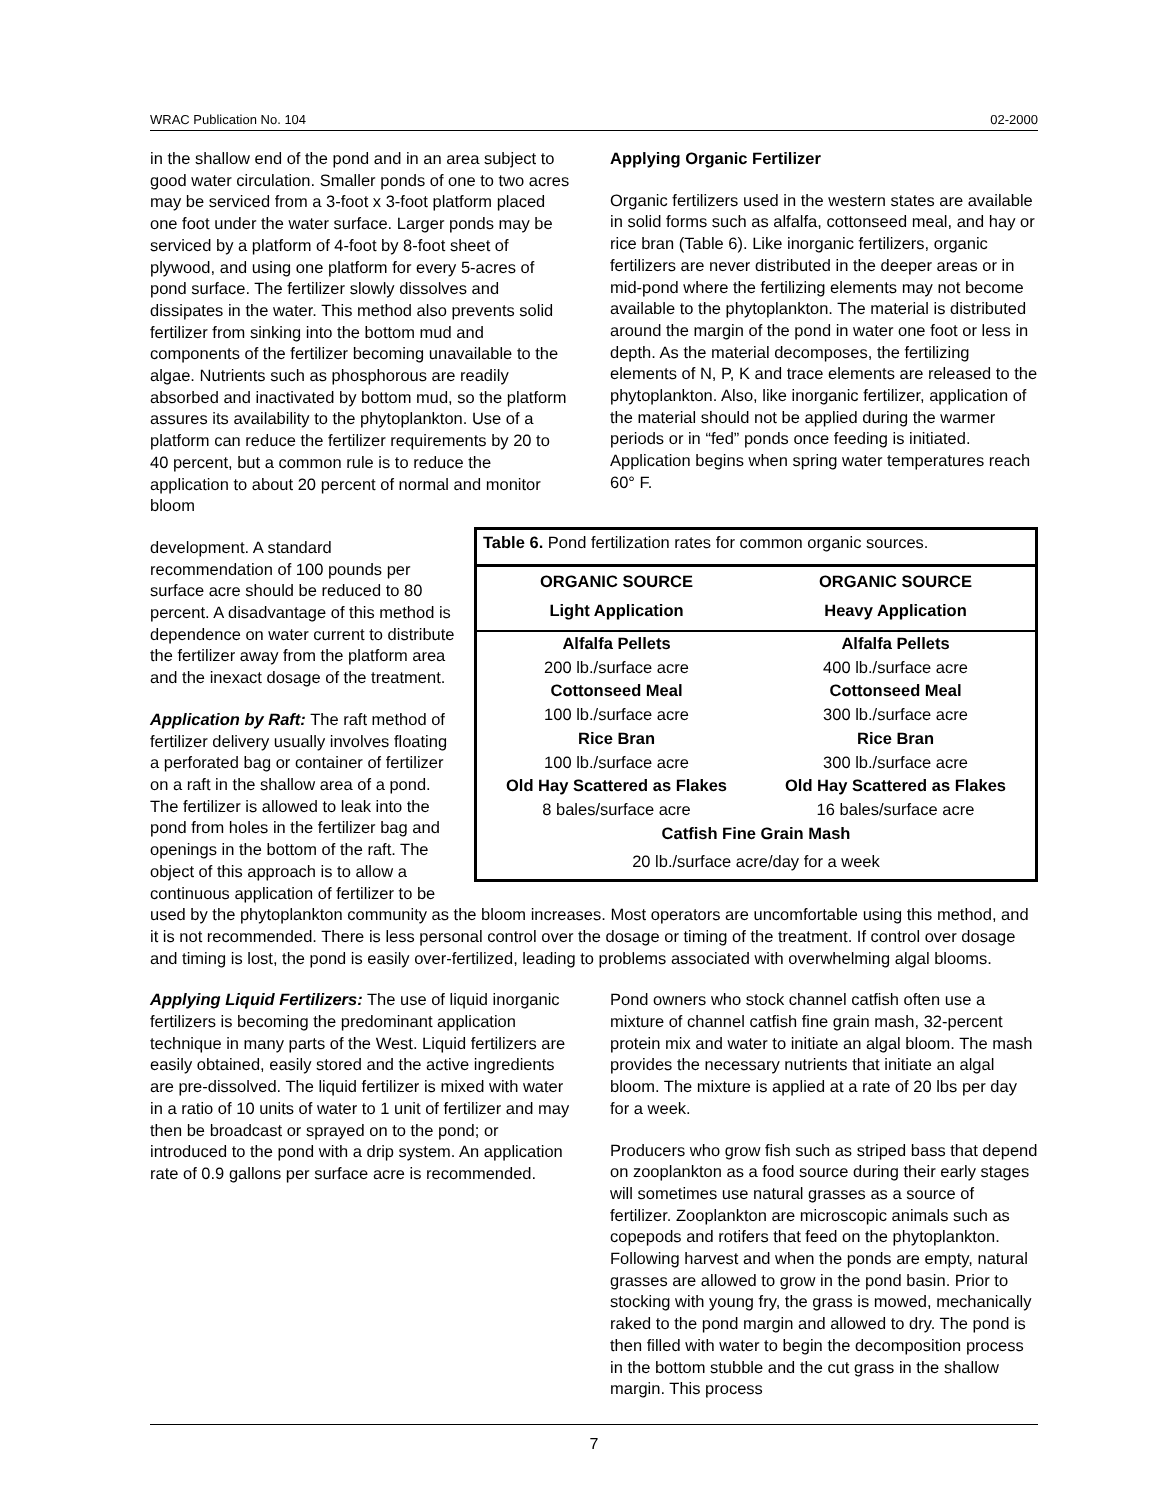WRAC Publication No. 104 02-2000
in the shallow end of the pond and in an area subject to good water circulation. Smaller ponds of one to two acres may be serviced from a 3-foot x 3-foot platform placed one foot under the water surface. Larger ponds may be serviced by a platform of 4-foot by 8-foot sheet of plywood, and using one platform for every 5-acres of pond surface. The fertilizer slowly dissolves and dissipates in the water. This method also prevents solid fertilizer from sinking into the bottom mud and components of the fertilizer becoming unavailable to the algae. Nutrients such as phosphorous are readily absorbed and inactivated by bottom mud, so the platform assures its availability to the phytoplankton. Use of a platform can reduce the fertilizer requirements by 20 to 40 percent, but a common rule is to reduce the application to about 20 percent of normal and monitor bloom
Applying Organic Fertilizer
Organic fertilizers used in the western states are available in solid forms such as alfalfa, cottonseed meal, and hay or rice bran (Table 6). Like inorganic fertilizers, organic fertilizers are never distributed in the deeper areas or in mid-pond where the fertilizing elements may not become available to the phytoplankton. The material is distributed around the margin of the pond in water one foot or less in depth. As the material decomposes, the fertilizing elements of N, P, K and trace elements are released to the phytoplankton. Also, like inorganic fertilizer, application of the material should not be applied during the warmer periods or in “fed” ponds once feeding is initiated. Application begins when spring water temperatures reach 60° F.
Table 6. Pond fertilization rates for common organic sources.
| ORGANIC SOURCE | ORGANIC SOURCE |
| --- | --- |
| Light Application | Heavy Application |
| Alfalfa Pellets | Alfalfa Pellets |
| 200 lb./surface acre | 400 lb./surface acre |
| Cottonseed Meal | Cottonseed Meal |
| 100 lb./surface acre | 300 lb./surface acre |
| Rice Bran | Rice Bran |
| 100 lb./surface acre | 300 lb./surface acre |
| Old Hay Scattered as Flakes | Old Hay Scattered as Flakes |
| 8 bales/surface acre | 16 bales/surface acre |
| Catfish Fine Grain Mash | |
| 20 lb./surface acre/day for a week | |
development. A standard recommendation of 100 pounds per surface acre should be reduced to 80 percent. A disadvantage of this method is dependence on water current to distribute the fertilizer away from the platform area and the inexact dosage of the treatment.
Application by Raft: The raft method of fertilizer delivery usually involves floating a perforated bag or container of fertilizer on a raft in the shallow area of a pond. The fertilizer is allowed to leak into the pond from holes in the fertilizer bag and openings in the bottom of the raft. The object of this approach is to allow a continuous application of fertilizer to be used by the phytoplankton community as the bloom increases. Most operators are uncomfortable using this method, and it is not recommended. There is less personal control over the dosage or timing of the treatment. If control over dosage and timing is lost, the pond is easily over-fertilized, leading to problems associated with overwhelming algal blooms.
Applying Liquid Fertilizers: The use of liquid inorganic fertilizers is becoming the predominant application technique in many parts of the West. Liquid fertilizers are easily obtained, easily stored and the active ingredients are pre-dissolved. The liquid fertilizer is mixed with water in a ratio of 10 units of water to 1 unit of fertilizer and may then be broadcast or sprayed on to the pond; or introduced to the pond with a drip system. An application rate of 0.9 gallons per surface acre is recommended.
Pond owners who stock channel catfish often use a mixture of channel catfish fine grain mash, 32-percent protein mix and water to initiate an algal bloom. The mash provides the necessary nutrients that initiate an algal bloom. The mixture is applied at a rate of 20 lbs per day for a week.
Producers who grow fish such as striped bass that depend on zooplankton as a food source during their early stages will sometimes use natural grasses as a source of fertilizer. Zooplankton are microscopic animals such as copepods and rotifers that feed on the phytoplankton. Following harvest and when the ponds are empty, natural grasses are allowed to grow in the pond basin. Prior to stocking with young fry, the grass is mowed, mechanically raked to the pond margin and allowed to dry. The pond is then filled with water to begin the decomposition process in the bottom stubble and the cut grass in the shallow margin. This process
7